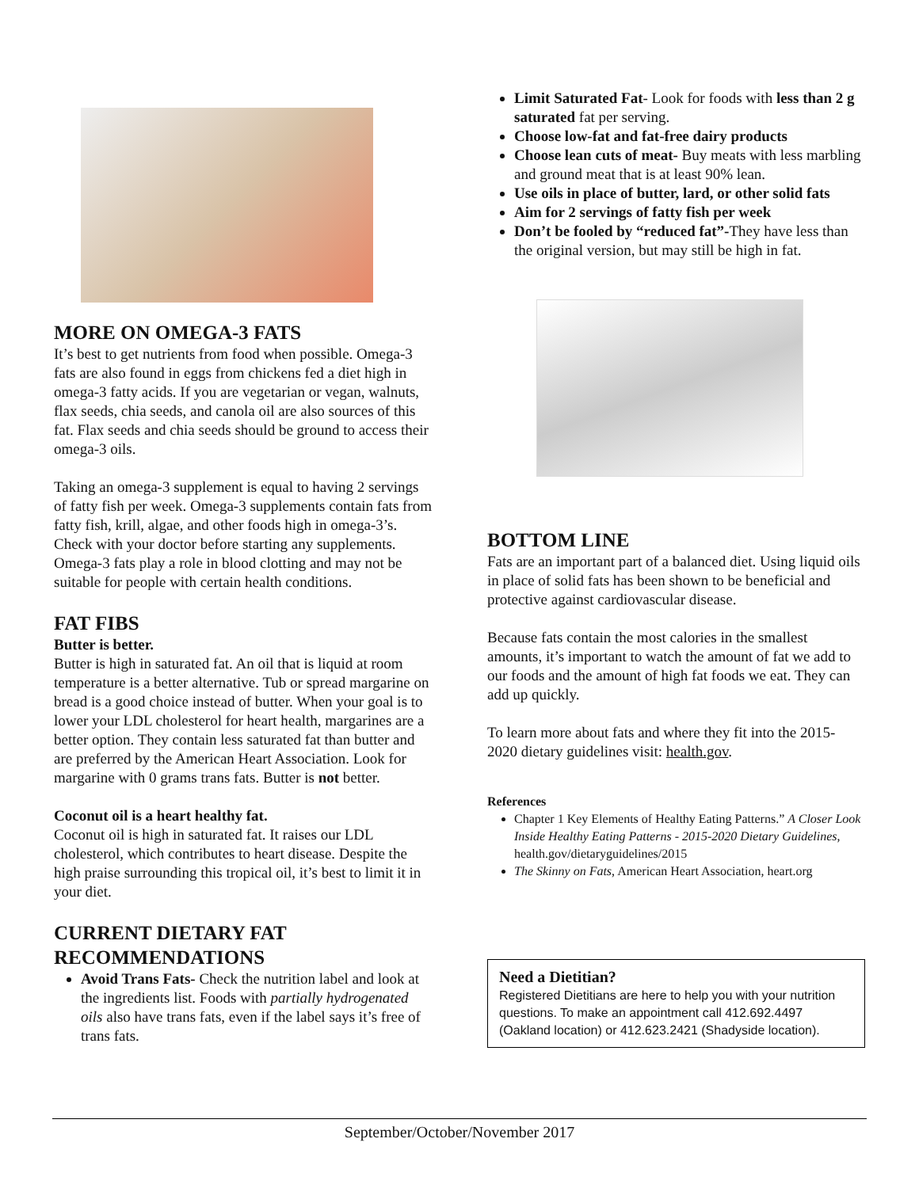MORE ON OMEGA-3 FATS
It’s best to get nutrients from food when possible. Omega-3 fats are also found in eggs from chickens fed a diet high in omega-3 fatty acids. If you are vegetarian or vegan, walnuts, flax seeds, chia seeds, and canola oil are also sources of this fat. Flax seeds and chia seeds should be ground to access their omega-3 oils.
Taking an omega-3 supplement is equal to having 2 servings of fatty fish per week. Omega-3 supplements contain fats from fatty fish, krill, algae, and other foods high in omega-3’s. Check with your doctor before starting any supplements. Omega-3 fats play a role in blood clotting and may not be suitable for people with certain health conditions.
FAT FIBS
Butter is better.
Butter is high in saturated fat. An oil that is liquid at room temperature is a better alternative. Tub or spread margarine on bread is a good choice instead of butter. When your goal is to lower your LDL cholesterol for heart health, margarines are a better option. They contain less saturated fat than butter and are preferred by the American Heart Association. Look for margarine with 0 grams trans fats. Butter is not better.
Coconut oil is a heart healthy fat.
Coconut oil is high in saturated fat. It raises our LDL cholesterol, which contributes to heart disease. Despite the high praise surrounding this tropical oil, it’s best to limit it in your diet.
CURRENT DIETARY FAT RECOMMENDATIONS
Avoid Trans Fats- Check the nutrition label and look at the ingredients list. Foods with partially hydrogenated oils also have trans fats, even if the label says it’s free of trans fats.
Limit Saturated Fat- Look for foods with less than 2 g saturated fat per serving.
Choose low-fat and fat-free dairy products
Choose lean cuts of meat- Buy meats with less marbling and ground meat that is at least 90% lean.
Use oils in place of butter, lard, or other solid fats
Aim for 2 servings of fatty fish per week
Don’t be fooled by “reduced fat”-They have less than the original version, but may still be high in fat.
BOTTOM LINE
Fats are an important part of a balanced diet. Using liquid oils in place of solid fats has been shown to be beneficial and protective against cardiovascular disease.
Because fats contain the most calories in the smallest amounts, it’s important to watch the amount of fat we add to our foods and the amount of high fat foods we eat. They can add up quickly.
To learn more about fats and where they fit into the 2015-2020 dietary guidelines visit: health.gov.
References
Chapter 1 Key Elements of Healthy Eating Patterns.” A Closer Look Inside Healthy Eating Patterns - 2015-2020 Dietary Guidelines, health.gov/dietaryguidelines/2015
The Skinny on Fats, American Heart Association, heart.org
Need a Dietitian?
Registered Dietitians are here to help you with your nutrition questions. To make an appointment call 412.692.4497 (Oakland location) or 412.623.2421 (Shadyside location).
September/October/November 2017